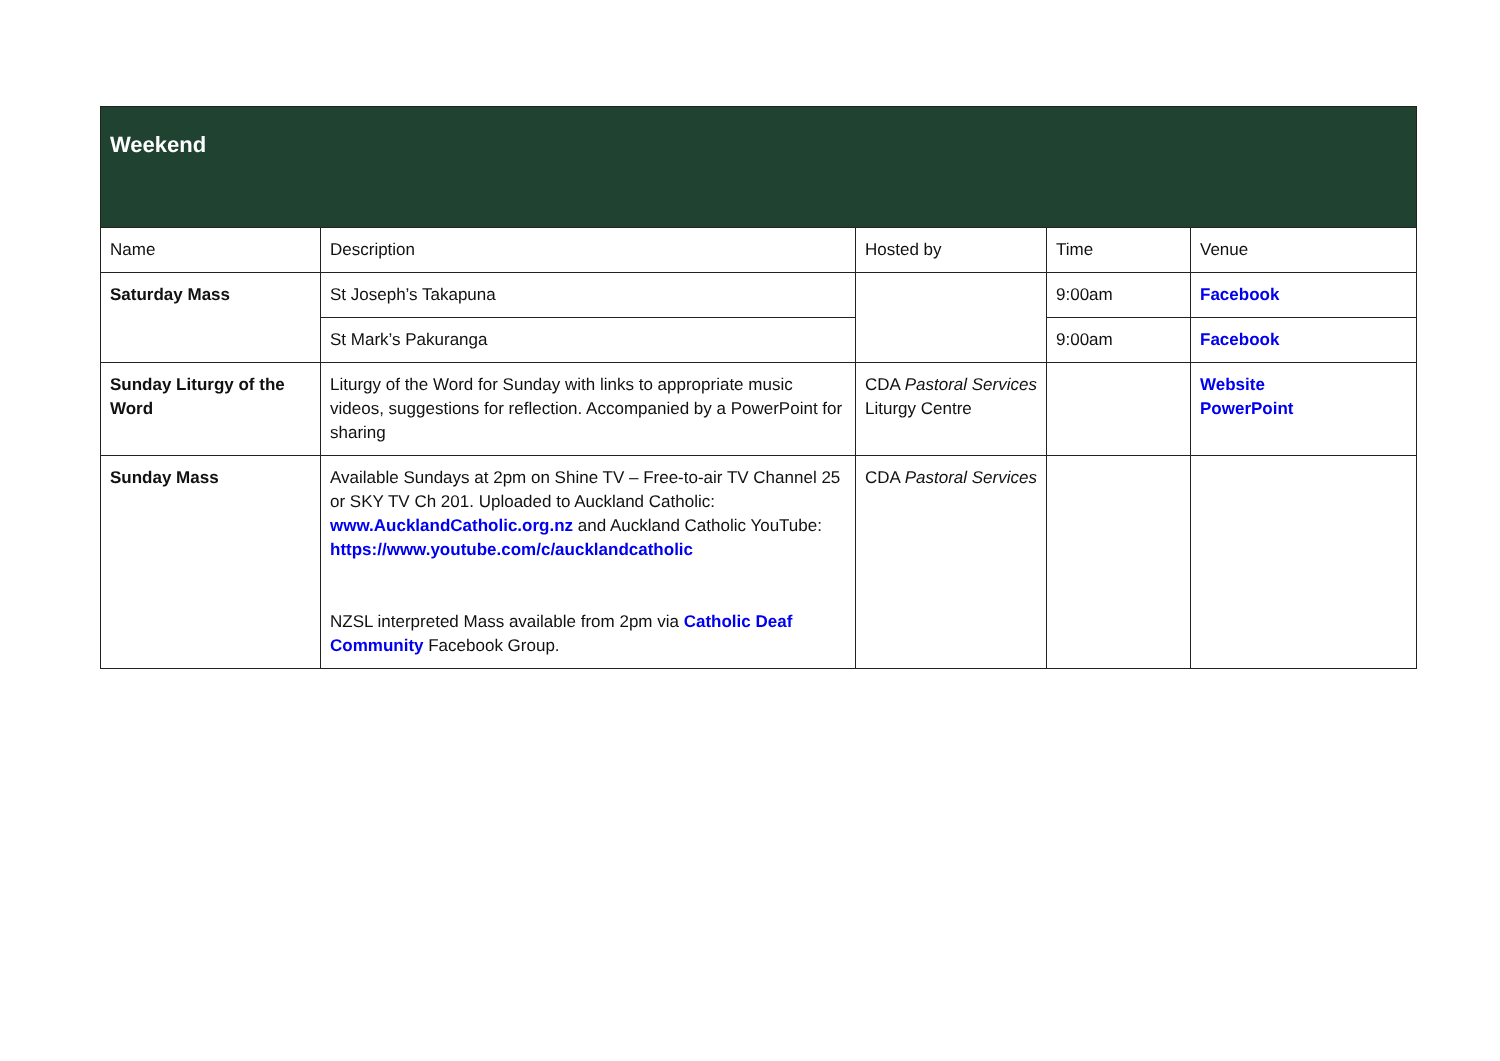| Weekend | | | | |
| --- | --- | --- | --- | --- |
| Name | Description | Hosted by | Time | Venue |
| Saturday Mass | St Joseph’s Takapuna | | 9:00am | Facebook |
| | St Mark’s Pakuranga | | 9:00am | Facebook |
| Sunday Liturgy of the Word | Liturgy of the Word for Sunday with links to appropriate music videos, suggestions for reflection. Accompanied by a PowerPoint for sharing | CDA Pastoral Services Liturgy Centre | | Website PowerPoint |
| Sunday Mass | Available Sundays at 2pm on Shine TV – Free-to-air TV Channel 25 or SKY TV Ch 201. Uploaded to Auckland Catholic: www.AucklandCatholic.org.nz and Auckland Catholic YouTube: https://www.youtube.com/c/aucklandcatholic NZSL interpreted Mass available from 2pm via Catholic Deaf Community Facebook Group. | CDA Pastoral Services | | |